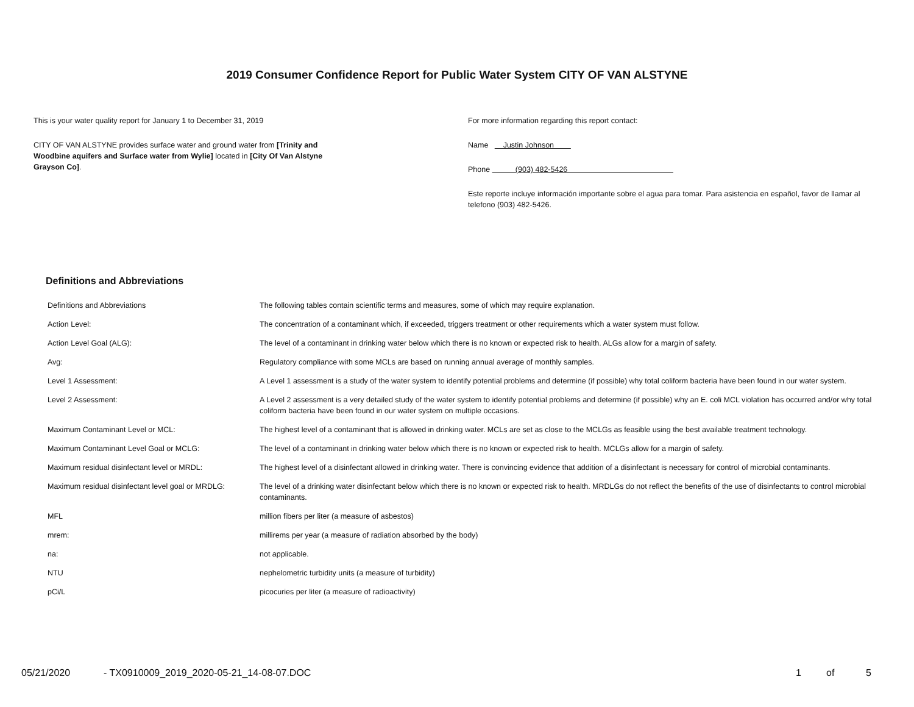2019 Consumer Confidence Report for Public Water System CITY OF VAN ALSTYNE
This is your water quality report for January 1 to December 31, 2019
CITY OF VAN ALSTYNE provides surface water and ground water from [Trinity and
Woodbine aquifers and Surface water from Wylie] located in [City Of Van Alstyne
Grayson Co].
For more information regarding this report contact:
Name Justin Johnson
Phone (903) 482-5426
Este reporte incluye información importante sobre el agua para tomar. Para asistencia en español, favor de llamar al telefono (903) 482-5426.
Definitions and Abbreviations
| Definitions and Abbreviations | The following tables contain scientific terms and measures, some of which may require explanation. |
| Action Level: | The concentration of a contaminant which, if exceeded, triggers treatment or other requirements which a water system must follow. |
| Action Level Goal (ALG): | The level of a contaminant in drinking water below which there is no known or expected risk to health. ALGs allow for a margin of safety. |
| Avg: | Regulatory compliance with some MCLs are based on running annual average of monthly samples. |
| Level 1 Assessment: | A Level 1 assessment is a study of the water system to identify potential problems and determine (if possible) why total coliform bacteria have been found in our water system. |
| Level 2 Assessment: | A Level 2 assessment is a very detailed study of the water system to identify potential problems and determine (if possible) why an E. coli MCL violation has occurred and/or why total coliform bacteria have been found in our water system on multiple occasions. |
| Maximum Contaminant Level or MCL: | The highest level of a contaminant that is allowed in drinking water. MCLs are set as close to the MCLGs as feasible using the best available treatment technology. |
| Maximum Contaminant Level Goal or MCLG: | The level of a contaminant in drinking water below which there is no known or expected risk to health. MCLGs allow for a margin of safety. |
| Maximum residual disinfectant level or MRDL: | The highest level of a disinfectant allowed in drinking water. There is convincing evidence that addition of a disinfectant is necessary for control of microbial contaminants. |
| Maximum residual disinfectant level goal or MRDLG: | The level of a drinking water disinfectant below which there is no known or expected risk to health. MRDLGs do not reflect the benefits of the use of disinfectants to control microbial contaminants. |
| MFL | million fibers per liter (a measure of asbestos) |
| mrem: | millirems per year (a measure of radiation absorbed by the body) |
| na: | not applicable. |
| NTU | nephelometric turbidity units (a measure of turbidity) |
| pCi/L | picocuries per liter (a measure of radioactivity) |
05/21/2020 - TX0910009_2019_2020-05-21_14-08-07.DOC 1 of 5